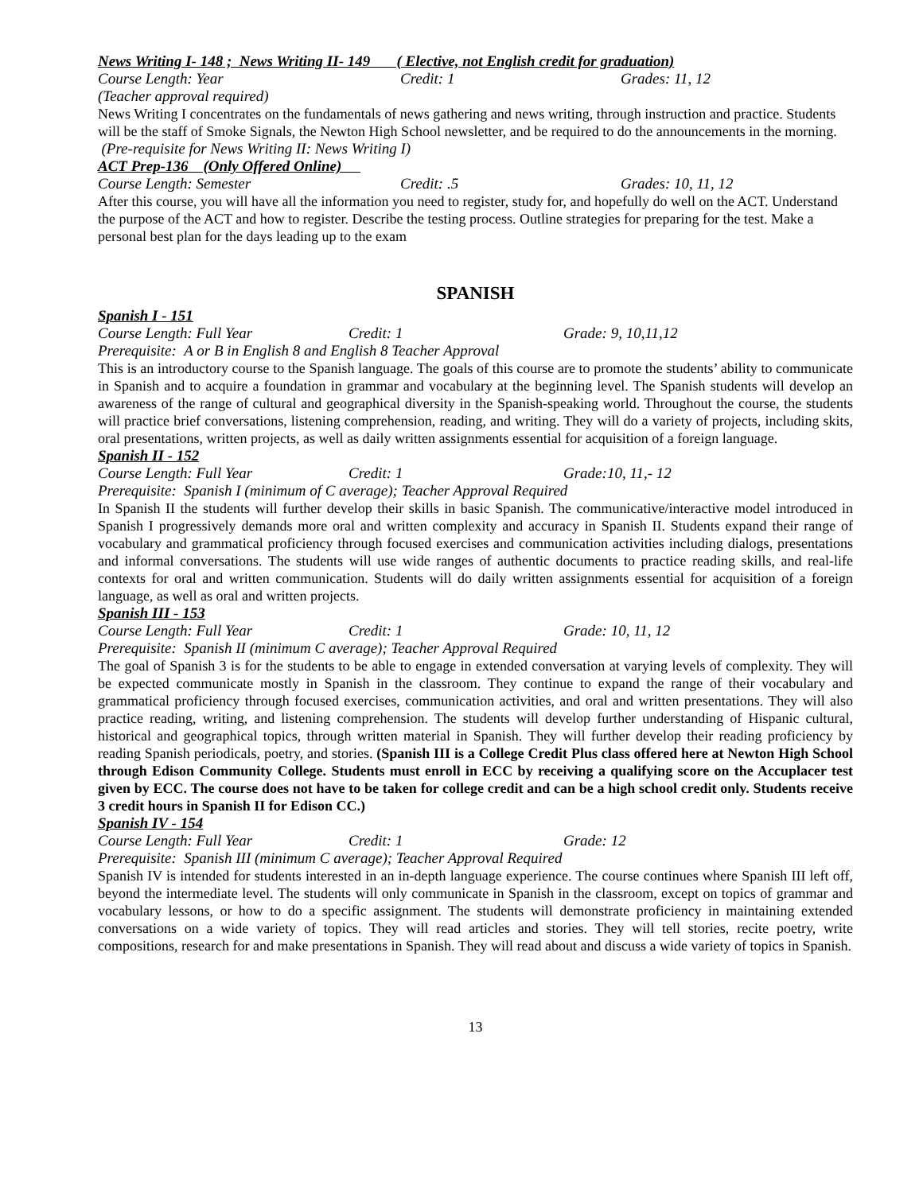News Writing I- 148 ; News Writing II- 149 ( Elective, not English credit for graduation)
Course Length: Year Credit: 1 Grades: 11, 12
(Teacher approval required)
News Writing I concentrates on the fundamentals of news gathering and news writing, through instruction and practice. Students will be the staff of Smoke Signals, the Newton High School newsletter, and be required to do the announcements in the morning. (Pre-requisite for News Writing II: News Writing I)
ACT Prep-136 (Only Offered Online)
Course Length: Semester Credit: .5 Grades: 10, 11, 12
After this course, you will have all the information you need to register, study for, and hopefully do well on the ACT. Understand the purpose of the ACT and how to register. Describe the testing process. Outline strategies for preparing for the test. Make a personal best plan for the days leading up to the exam
SPANISH
Spanish I - 151
Course Length: Full Year Credit: 1 Grade: 9, 10,11,12
Prerequisite: A or B in English 8 and English 8 Teacher Approval
This is an introductory course to the Spanish language. The goals of this course are to promote the students’ ability to communicate in Spanish and to acquire a foundation in grammar and vocabulary at the beginning level. The Spanish students will develop an awareness of the range of cultural and geographical diversity in the Spanish-speaking world. Throughout the course, the students will practice brief conversations, listening comprehension, reading, and writing. They will do a variety of projects, including skits, oral presentations, written projects, as well as daily written assignments essential for acquisition of a foreign language.
Spanish II - 152
Course Length: Full Year Credit: 1 Grade:10, 11,- 12
Prerequisite: Spanish I (minimum of C average); Teacher Approval Required
In Spanish II the students will further develop their skills in basic Spanish. The communicative/interactive model introduced in Spanish I progressively demands more oral and written complexity and accuracy in Spanish II. Students expand their range of vocabulary and grammatical proficiency through focused exercises and communication activities including dialogs, presentations and informal conversations. The students will use wide ranges of authentic documents to practice reading skills, and real-life contexts for oral and written communication. Students will do daily written assignments essential for acquisition of a foreign language, as well as oral and written projects.
Spanish III - 153
Course Length: Full Year Credit: 1 Grade: 10, 11, 12
Prerequisite: Spanish II (minimum C average); Teacher Approval Required
The goal of Spanish 3 is for the students to be able to engage in extended conversation at varying levels of complexity. They will be expected communicate mostly in Spanish in the classroom. They continue to expand the range of their vocabulary and grammatical proficiency through focused exercises, communication activities, and oral and written presentations. They will also practice reading, writing, and listening comprehension. The students will develop further understanding of Hispanic cultural, historical and geographical topics, through written material in Spanish. They will further develop their reading proficiency by reading Spanish periodicals, poetry, and stories. (Spanish III is a College Credit Plus class offered here at Newton High School through Edison Community College. Students must enroll in ECC by receiving a qualifying score on the Accuplacer test given by ECC. The course does not have to be taken for college credit and can be a high school credit only. Students receive 3 credit hours in Spanish II for Edison CC.)
Spanish IV - 154
Course Length: Full Year Credit: 1 Grade: 12
Prerequisite: Spanish III (minimum C average); Teacher Approval Required
Spanish IV is intended for students interested in an in-depth language experience. The course continues where Spanish III left off, beyond the intermediate level. The students will only communicate in Spanish in the classroom, except on topics of grammar and vocabulary lessons, or how to do a specific assignment. The students will demonstrate proficiency in maintaining extended conversations on a wide variety of topics. They will read articles and stories. They will tell stories, recite poetry, write compositions, research for and make presentations in Spanish. They will read about and discuss a wide variety of topics in Spanish.
13